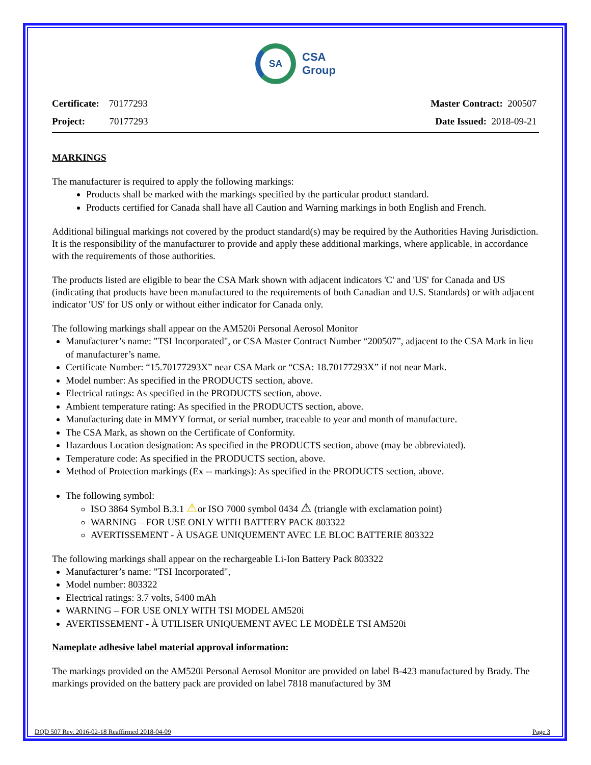SA
CSA
Group
Certificate: 70177293
Project: 70177293
Master Contract: 200507
Date Issued: 2018-09-21
MARKINGS
The manufacturer is required to apply the following markings:
Products shall be marked with the markings specified by the particular product standard.
Products certified for Canada shall have all Caution and Warning markings in both English and French.
Additional bilingual markings not covered by the product standard(s) may be required by the Authorities Having Jurisdiction. It is the responsibility of the manufacturer to provide and apply these additional markings, where applicable, in accordance with the requirements of those authorities.
The products listed are eligible to bear the CSA Mark shown with adjacent indicators 'C' and 'US' for Canada and US (indicating that products have been manufactured to the requirements of both Canadian and U.S. Standards) or with adjacent indicator 'US' for US only or without either indicator for Canada only.
The following markings shall appear on the AM520i Personal Aerosol Monitor
Manufacturer’s name: "TSI Incorporated", or CSA Master Contract Number “200507”, adjacent to the CSA Mark in lieu of manufacturer’s name.
Certificate Number: “15.70177293X” near CSA Mark or “CSA: 18.70177293X” if not near Mark.
Model number: As specified in the PRODUCTS section, above.
Electrical ratings: As specified in the PRODUCTS section, above.
Ambient temperature rating: As specified in the PRODUCTS section, above.
Manufacturing date in MMYY format, or serial number, traceable to year and month of manufacture.
The CSA Mark, as shown on the Certificate of Conformity.
Hazardous Location designation: As specified in the PRODUCTS section, above (may be abbreviated).
Temperature code: As specified in the PRODUCTS section, above.
Method of Protection markings (Ex -- markings): As specified in the PRODUCTS section, above.
The following symbol:
ISO 3864 Symbol B.3.1 ⚠or ISO 7000 symbol 0434 ⚠ (triangle with exclamation point)
WARNING – FOR USE ONLY WITH BATTERY PACK 803322
AVERTISSEMENT - À USAGE UNIQUEMENT AVEC LE BLOC BATTERIE 803322
The following markings shall appear on the rechargeable Li-Ion Battery Pack 803322
Manufacturer’s name: "TSI Incorporated",
Model number: 803322
Electrical ratings: 3.7 volts, 5400 mAh
WARNING – FOR USE ONLY WITH TSI MODEL AM520i
AVERTISSEMENT - À UTILISER UNIQUEMENT AVEC LE MODÈLE TSI AM520i
Nameplate adhesive label material approval information:
The markings provided on the AM520i Personal Aerosol Monitor are provided on label B-423 manufactured by Brady. The markings provided on the battery pack are provided on label 7818 manufactured by 3M
DQD 507 Rev. 2016-02-18 Reaffirmed 2018-04-09 Page 3